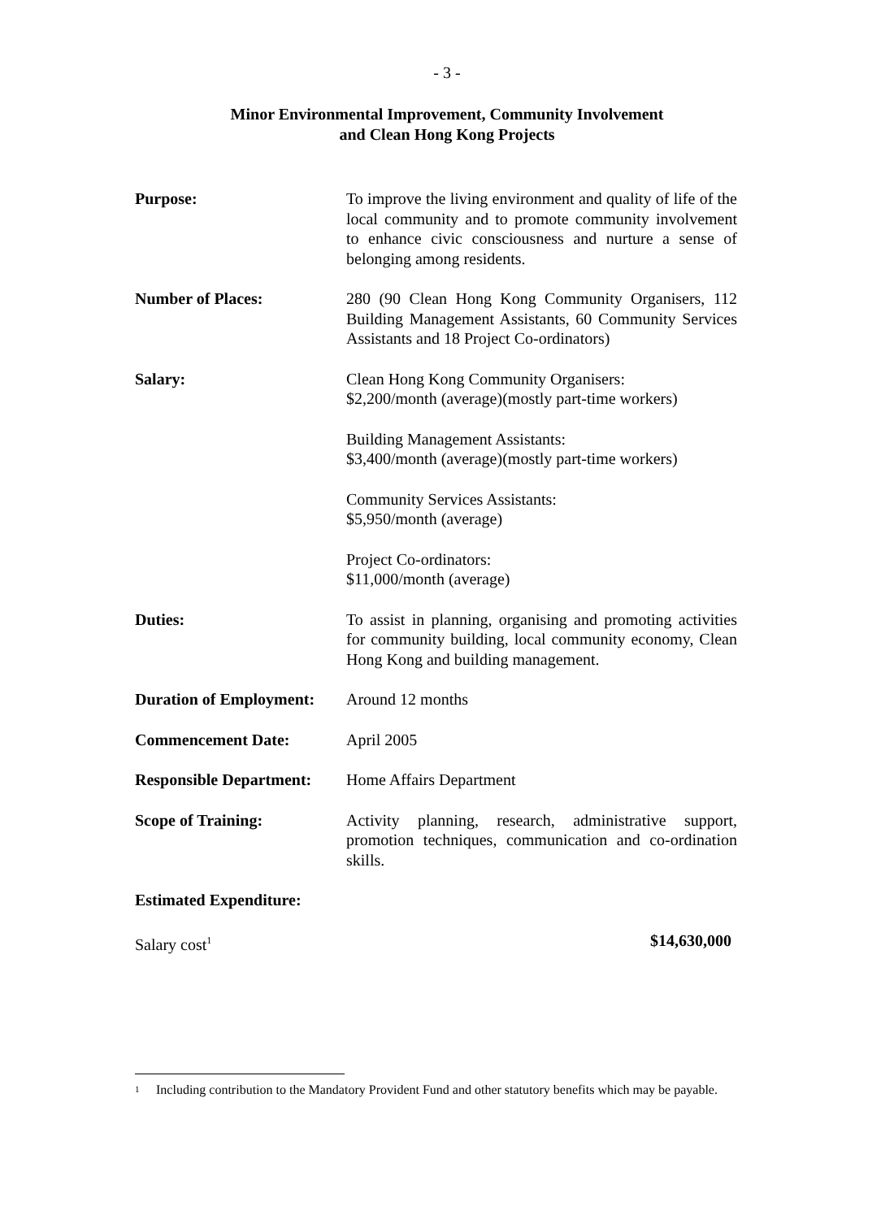- 3 -
Minor Environmental Improvement, Community Involvement
and Clean Hong Kong Projects
Purpose: To improve the living environment and quality of life of the local community and to promote community involvement to enhance civic consciousness and nurture a sense of belonging among residents.
Number of Places: 280 (90 Clean Hong Kong Community Organisers, 112 Building Management Assistants, 60 Community Services Assistants and 18 Project Co-ordinators)
Salary: Clean Hong Kong Community Organisers:
$2,200/month (average)(mostly part-time workers)
Building Management Assistants:
$3,400/month (average)(mostly part-time workers)
Community Services Assistants:
$5,950/month (average)
Project Co-ordinators:
$11,000/month (average)
Duties: To assist in planning, organising and promoting activities for community building, local community economy, Clean Hong Kong and building management.
Duration of Employment:
Around 12 months
Commencement Date: April 2005
Responsible Department:
Home Affairs Department
Scope of Training: Activity planning, research, administrative support, promotion techniques, communication and co-ordination skills.
Estimated Expenditure:
Salary cost<sup>1</sup> $14,630,000
<sup>1</sup> Including contribution to the Mandatory Provident Fund and other statutory benefits which may be payable.